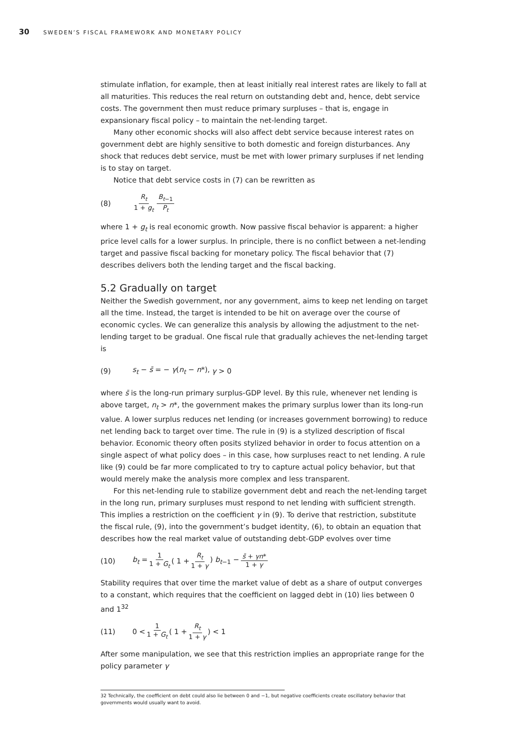30 SWEDEN’S FISCAL FRAMEWORK AND MONETARY POLICY
stimulate inflation, for example, then at least initially real interest rates are likely to fall at all maturities. This reduces the real return on outstanding debt and, hence, debt service costs. The government then must reduce primary surpluses – that is, engage in expansionary fiscal policy – to maintain the net-lending target.
Many other economic shocks will also affect debt service because interest rates on government debt are highly sensitive to both domestic and foreign disturbances. Any shock that reduces debt service, must be met with lower primary surpluses if net lending is to stay on target.
Notice that debt service costs in (7) can be rewritten as
(8) R<sub>t</sub> 1 + g<sub>t</sub> B<sub>t</sub><sub>−1</sub> P<sub>t</sub>
where 1 + g<sub>t</sub> is real economic growth. Now passive fiscal behavior is apparent: a higher price level calls for a lower surplus. In principle, there is no conflict between a net-lending target and passive fiscal backing for monetary policy. The fiscal behavior that (7) describes delivers both the lending target and the fiscal backing.
5.2 Gradually on target
Neither the Swedish government, nor any government, aims to keep net lending on target all the time. Instead, the target is intended to be hit on average over the course of economic cycles. We can generalize this analysis by allowing the adjustment to the net-lending target to be gradual. One fiscal rule that gradually achieves the net-lending target is
(9) s<sub>t</sub> − s̄ = − γ(n<sub>t</sub> − n*), γ > 0
where s̄ is the long-run primary surplus-GDP level. By this rule, whenever net lending is above target, n<sub>t</sub> > n*, the government makes the primary surplus lower than its long-run value. A lower surplus reduces net lending (or increases government borrowing) to reduce net lending back to target over time. The rule in (9) is a stylized description of fiscal behavior. Economic theory often posits stylized behavior in order to focus attention on a single aspect of what policy does – in this case, how surpluses react to net lending. A rule like (9) could be far more complicated to try to capture actual policy behavior, but that would merely make the analysis more complex and less transparent.
For this net-lending rule to stabilize government debt and reach the net-lending target in the long run, primary surpluses must respond to net lending with sufficient strength. This implies a restriction on the coefficient γ in (9). To derive that restriction, substitute the fiscal rule, (9), into the government’s budget identity, (6), to obtain an equation that describes how the real market value of outstanding debt-GDP evolves over time
(10) b<sub>t</sub> = 1 1 + G<sub>t</sub> ( 1 + R<sub>t</sub> 1 + γ) b<sub>t</sub><sub>−1</sub> − s̄ + γn* 1 + γ
Stability requires that over time the market value of debt as a share of output converges to a constant, which requires that the coefficient on lagged debt in (10) lies between 0 and 1<sup>32</sup>
(11) 0 < 1 1 + G<sub>t</sub> ( 1 + R<sub>t</sub> 1 + γ) < 1
After some manipulation, we see that this restriction implies an appropriate range for the policy parameter γ
32 Technically, the coefficient on debt could also lie between 0 and −1, but negative coefficients create oscillatory behavior that governments would usually want to avoid.